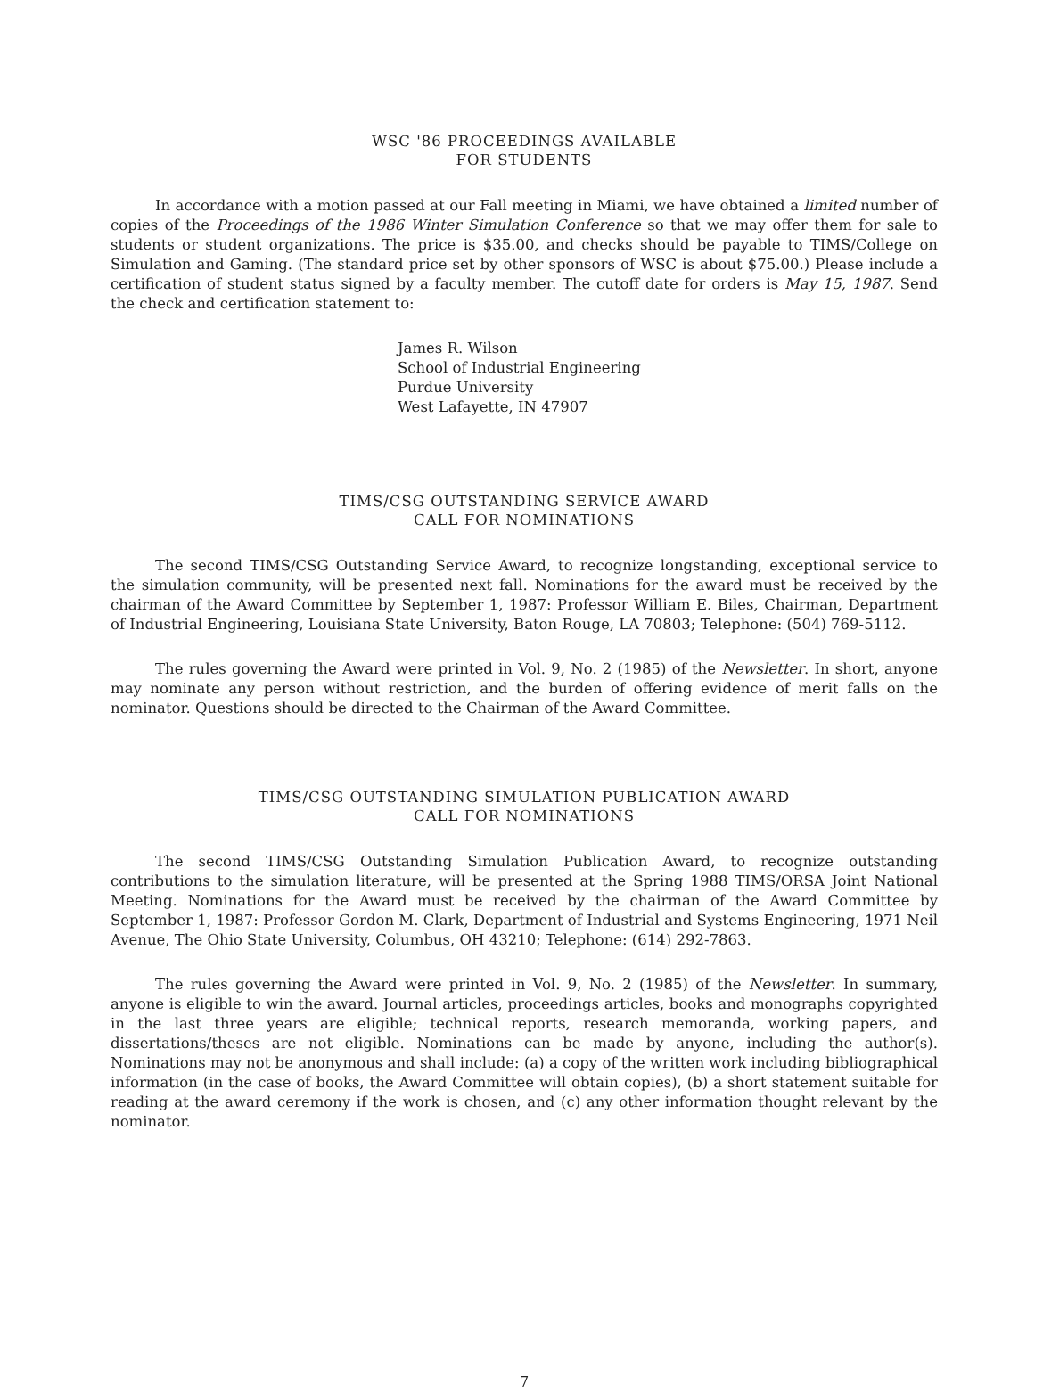WSC '86 PROCEEDINGS AVAILABLE
FOR STUDENTS
In accordance with a motion passed at our Fall meeting in Miami, we have obtained a limited number of copies of the Proceedings of the 1986 Winter Simulation Conference so that we may offer them for sale to students or student organizations. The price is $35.00, and checks should be payable to TIMS/College on Simulation and Gaming. (The standard price set by other sponsors of WSC is about $75.00.) Please include a certification of student status signed by a faculty member. The cutoff date for orders is May 15, 1987. Send the check and certification statement to:
James R. Wilson
School of Industrial Engineering
Purdue University
West Lafayette, IN 47907
TIMS/CSG OUTSTANDING SERVICE AWARD
CALL FOR NOMINATIONS
The second TIMS/CSG Outstanding Service Award, to recognize longstanding, exceptional service to the simulation community, will be presented next fall. Nominations for the award must be received by the chairman of the Award Committee by September 1, 1987: Professor William E. Biles, Chairman, Department of Industrial Engineering, Louisiana State University, Baton Rouge, LA 70803; Telephone: (504) 769-5112.
The rules governing the Award were printed in Vol. 9, No. 2 (1985) of the Newsletter. In short, anyone may nominate any person without restriction, and the burden of offering evidence of merit falls on the nominator. Questions should be directed to the Chairman of the Award Committee.
TIMS/CSG OUTSTANDING SIMULATION PUBLICATION AWARD
CALL FOR NOMINATIONS
The second TIMS/CSG Outstanding Simulation Publication Award, to recognize outstanding contributions to the simulation literature, will be presented at the Spring 1988 TIMS/ORSA Joint National Meeting. Nominations for the Award must be received by the chairman of the Award Committee by September 1, 1987: Professor Gordon M. Clark, Department of Industrial and Systems Engineering, 1971 Neil Avenue, The Ohio State University, Columbus, OH 43210; Telephone: (614) 292-7863.
The rules governing the Award were printed in Vol. 9, No. 2 (1985) of the Newsletter. In summary, anyone is eligible to win the award. Journal articles, proceedings articles, books and monographs copyrighted in the last three years are eligible; technical reports, research memoranda, working papers, and dissertations/theses are not eligible. Nominations can be made by anyone, including the author(s). Nominations may not be anonymous and shall include: (a) a copy of the written work including bibliographical information (in the case of books, the Award Committee will obtain copies), (b) a short statement suitable for reading at the award ceremony if the work is chosen, and (c) any other information thought relevant by the nominator.
7